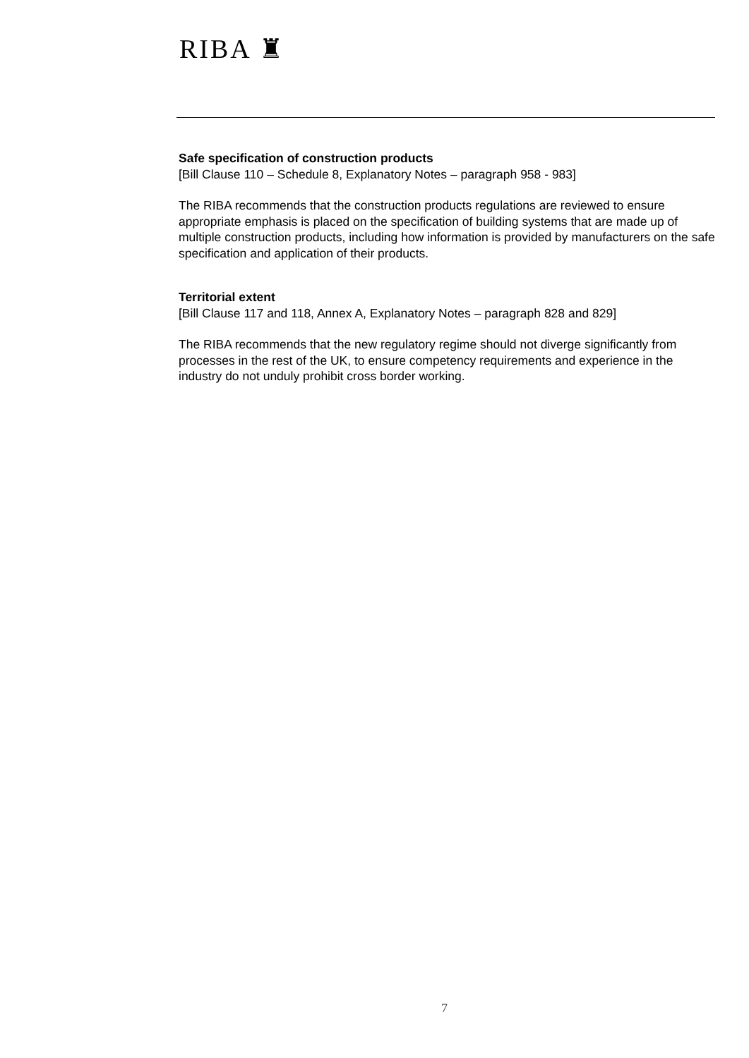RIBA ♜
Safe specification of construction products
[Bill Clause 110 – Schedule 8, Explanatory Notes – paragraph 958 - 983]
The RIBA recommends that the construction products regulations are reviewed to ensure appropriate emphasis is placed on the specification of building systems that are made up of multiple construction products, including how information is provided by manufacturers on the safe specification and application of their products.
Territorial extent
[Bill Clause 117 and 118, Annex A, Explanatory Notes – paragraph 828 and 829]
The RIBA recommends that the new regulatory regime should not diverge significantly from processes in the rest of the UK, to ensure competency requirements and experience in the industry do not unduly prohibit cross border working.
7